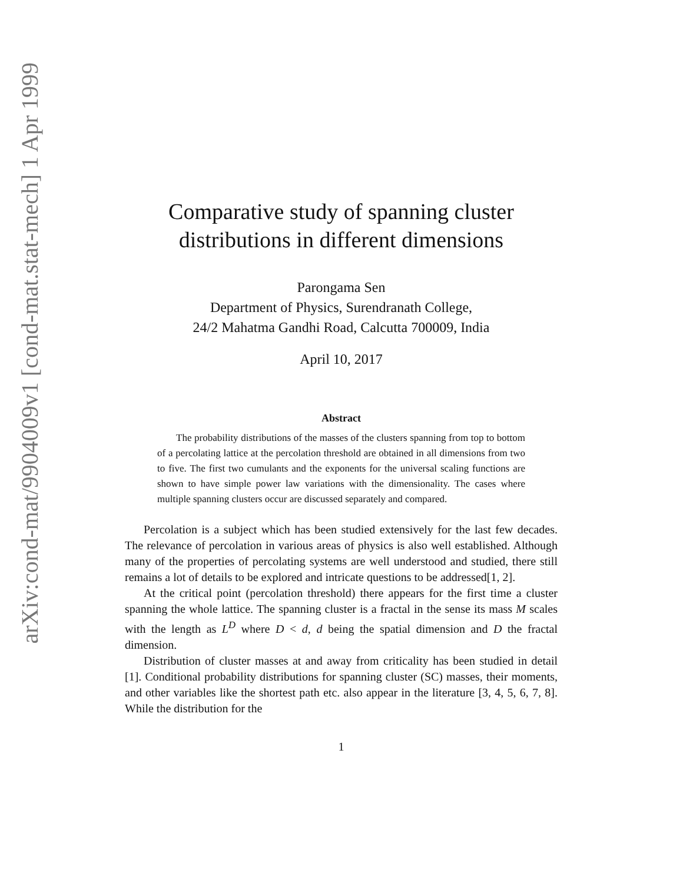arXiv:cond-mat/9904009v1 [cond-mat.stat-mech] 1 Apr 1999
Comparative study of spanning cluster
distributions in different dimensions
Parongama Sen
Department of Physics, Surendranath College,
24/2 Mahatma Gandhi Road, Calcutta 700009, India
April 10, 2017
Abstract
The probability distributions of the masses of the clusters spanning from top to bottom of a percolating lattice at the percolation threshold are obtained in all dimensions from two to five. The first two cumulants and the exponents for the universal scaling functions are shown to have simple power law variations with the dimensionality. The cases where multiple spanning clusters occur are discussed separately and compared.
Percolation is a subject which has been studied extensively for the last few decades. The relevance of percolation in various areas of physics is also well established. Although many of the properties of percolating systems are well understood and studied, there still remains a lot of details to be explored and intricate questions to be addressed[1, 2].
At the critical point (percolation threshold) there appears for the first time a cluster spanning the whole lattice. The spanning cluster is a fractal in the sense its mass M scales with the length as L<sup>D</sup> where D < d, d being the spatial dimension and D the fractal dimension.
Distribution of cluster masses at and away from criticality has been studied in detail [1]. Conditional probability distributions for spanning cluster (SC) masses, their moments, and other variables like the shortest path etc. also appear in the literature [3, 4, 5, 6, 7, 8]. While the distribution for the
1